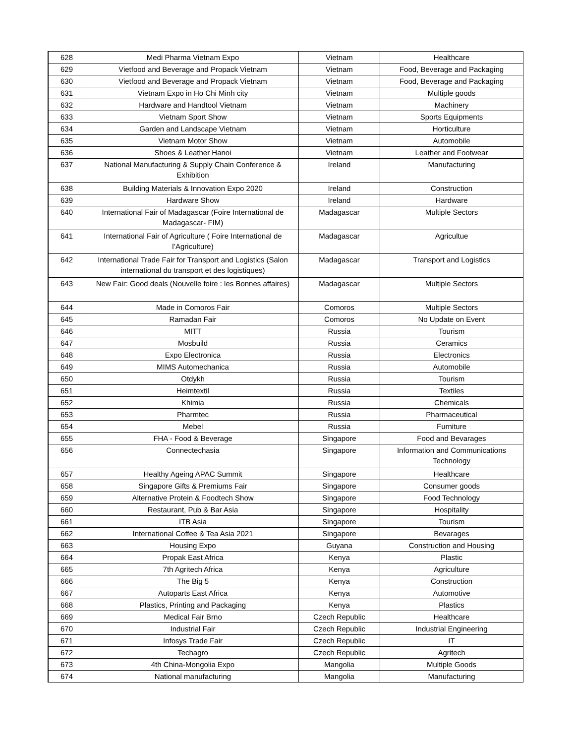| 628 | Medi Pharma Vietnam Expo | Vietnam | Healthcare |
| 629 | Vietfood and Beverage and Propack Vietnam | Vietnam | Food, Beverage and Packaging |
| 630 | Vietfood and Beverage and Propack Vietnam | Vietnam | Food, Beverage and Packaging |
| 631 | Vietnam Expo in Ho Chi Minh city | Vietnam | Multiple goods |
| 632 | Hardware and Handtool Vietnam | Vietnam | Machinery |
| 633 | Vietnam Sport Show | Vietnam | Sports Equipments |
| 634 | Garden and Landscape Vietnam | Vietnam | Horticulture |
| 635 | Vietnam Motor Show | Vietnam | Automobile |
| 636 | Shoes & Leather Hanoi | Vietnam | Leather and Footwear |
| 637 | National Manufacturing & Supply Chain Conference & Exhibition | Ireland | Manufacturing |
| 638 | Building Materials & Innovation Expo 2020 | Ireland | Construction |
| 639 | Hardware Show | Ireland | Hardware |
| 640 | International Fair of Madagascar (Foire International de Madagascar- FIM) | Madagascar | Multiple Sectors |
| 641 | International Fair of Agriculture ( Foire International de l’Agriculture) | Madagascar | Agricultue |
| 642 | International Trade Fair for Transport and Logistics (Salon international du transport et des logistiques) | Madagascar | Transport and Logistics |
| 643 | New Fair: Good deals (Nouvelle foire : les Bonnes affaires) | Madagascar | Multiple Sectors |
| 644 | Made in Comoros Fair | Comoros | Multiple Sectors |
| 645 | Ramadan Fair | Comoros | No Update on Event |
| 646 | MITT | Russia | Tourism |
| 647 | Mosbuild | Russia | Ceramics |
| 648 | Expo Electronica | Russia | Electronics |
| 649 | MIMS Automechanica | Russia | Automobile |
| 650 | Otdykh | Russia | Tourism |
| 651 | Heimtextil | Russia | Textiles |
| 652 | Khimia | Russia | Chemicals |
| 653 | Pharmtec | Russia | Pharmaceutical |
| 654 | Mebel | Russia | Furniture |
| 655 | FHA - Food & Beverage | Singapore | Food and Bevarages |
| 656 | Connectechasia | Singapore | Information and Communications Technology |
| 657 | Healthy Ageing APAC Summit | Singapore | Healthcare |
| 658 | Singapore Gifts & Premiums Fair | Singapore | Consumer goods |
| 659 | Alternative Protein & Foodtech Show | Singapore | Food Technology |
| 660 | Restaurant, Pub & Bar Asia | Singapore | Hospitality |
| 661 | ITB Asia | Singapore | Tourism |
| 662 | International Coffee & Tea Asia 2021 | Singapore | Bevarages |
| 663 | Housing Expo | Guyana | Construction and Housing |
| 664 | Propak East Africa | Kenya | Plastic |
| 665 | 7th Agritech Africa | Kenya | Agriculture |
| 666 | The Big 5 | Kenya | Construction |
| 667 | Autoparts East Africa | Kenya | Automotive |
| 668 | Plastics, Printing and Packaging | Kenya | Plastics |
| 669 | Medical Fair Brno | Czech Republic | Healthcare |
| 670 | Industrial Fair | Czech Republic | Industrial Engineering |
| 671 | Infosys Trade Fair | Czech Republic | IT |
| 672 | Techagro | Czech Republic | Agritech |
| 673 | 4th China-Mongolia Expo | Mangolia | Multiple Goods |
| 674 | National manufacturing | Mangolia | Manufacturing |